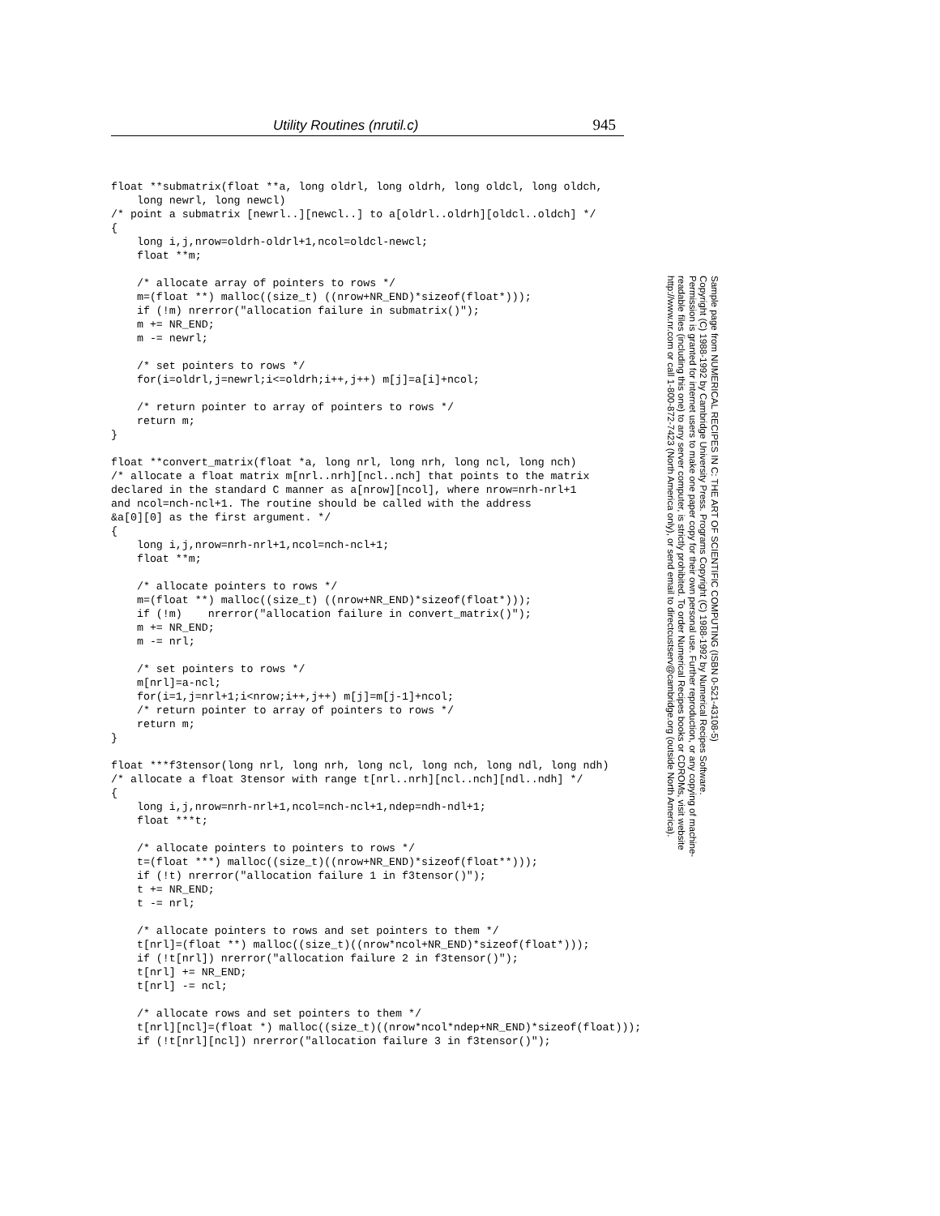Utility Routines (nrutil.c) 945
float **submatrix(float **a, long oldrl, long oldrh, long oldcl, long oldch,
    long newrl, long newcl)
/* point a submatrix [newrl..][newcl..] to a[oldrl..oldrh][oldcl..oldch] */
{
    long i,j,nrow=oldrh-oldrl+1,ncol=oldcl-newcl;
    float **m;

    /* allocate array of pointers to rows */
    m=(float **) malloc((size_t) ((nrow+NR_END)*sizeof(float*)));
    if (!m) nrerror("allocation failure in submatrix()");
    m += NR_END;
    m -= newrl;

    /* set pointers to rows */
    for(i=oldrl,j=newrl;i<=oldrh;i++,j++) m[j]=a[i]+ncol;

    /* return pointer to array of pointers to rows */
    return m;
}

float **convert_matrix(float *a, long nrl, long nrh, long ncl, long nch)
/* allocate a float matrix m[nrl..nrh][ncl..nch] that points to the matrix
declared in the standard C manner as a[nrow][ncol], where nrow=nrh-nrl+1
and ncol=nch-ncl+1. The routine should be called with the address
&a[0][0] as the first argument. */
{
    long i,j,nrow=nrh-nrl+1,ncol=nch-ncl+1;
    float **m;

    /* allocate pointers to rows */
    m=(float **) malloc((size_t) ((nrow+NR_END)*sizeof(float*)));
    if (!m)    nrerror("allocation failure in convert_matrix()");
    m += NR_END;
    m -= nrl;

    /* set pointers to rows */
    m[nrl]=a-ncl;
    for(i=1,j=nrl+1;i<nrow;i++,j++) m[j]=m[j-1]+ncol;
    /* return pointer to array of pointers to rows */
    return m;
}

float ***f3tensor(long nrl, long nrh, long ncl, long nch, long ndl, long ndh)
/* allocate a float 3tensor with range t[nrl..nrh][ncl..nch][ndl..ndh] */
{
    long i,j,nrow=nrh-nrl+1,ncol=nch-ncl+1,ndep=ndh-ndl+1;
    float ***t;

    /* allocate pointers to pointers to rows */
    t=(float ***) malloc((size_t)((nrow+NR_END)*sizeof(float**)));
    if (!t) nrerror("allocation failure 1 in f3tensor()");
    t += NR_END;
    t -= nrl;

    /* allocate pointers to rows and set pointers to them */
    t[nrl]=(float **) malloc((size_t)((nrow*ncol+NR_END)*sizeof(float*)));
    if (!t[nrl]) nrerror("allocation failure 2 in f3tensor()");
    t[nrl] += NR_END;
    t[nrl] -= ncl;

    /* allocate rows and set pointers to them */
    t[nrl][ncl]=(float *) malloc((size_t)((nrow*ncol*ndep+NR_END)*sizeof(float)));
    if (!t[nrl][ncl]) nrerror("allocation failure 3 in f3tensor()");
Sample page from NUMERICAL RECIPES IN C: THE ART OF SCIENTIFIC COMPUTING (ISBN 0-521-43108-5)
Copyright (C) 1988-1992 by Cambridge University Press. Programs Copyright (C) 1988-1992 by Numerical Recipes Software.
Permission is granted for internet users to make one paper copy for their own personal use. Further reproduction, or any copying of machine-
readable files (including this one) to any server computer, is strictly prohibited. To order Numerical Recipes books or CDROMs, visit website
http://www.nr.com or call 1-800-872-7423 (North America only), or send email to directcustserv@cambridge.org (outside North America).